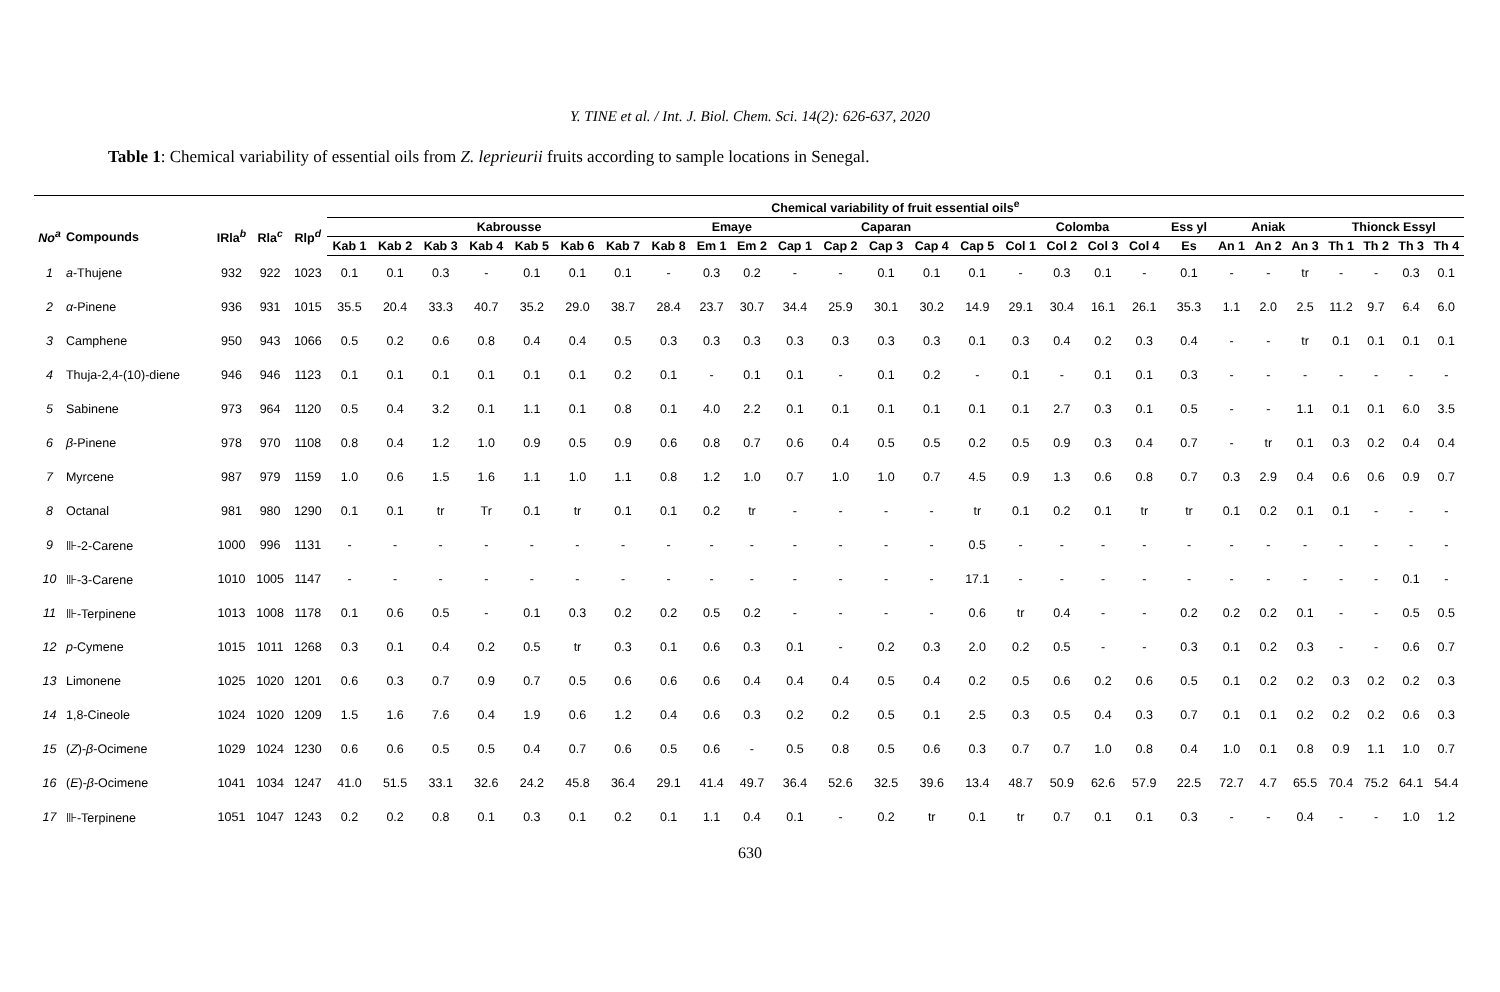Y. TINE et al. / Int. J. Biol. Chem. Sci. 14(2): 626-637, 2020
Table 1: Chemical variability of essential oils from Z. leprieurii fruits according to sample locations in Senegal.
| | | | | | Chemical variability of fruit essential oils<sup>e</sup> | | | | | | | | | | | | | | | | | | | | | | | | | | |
| --- | --- | --- | --- | --- | --- | --- | --- | --- | --- | --- | --- | --- | --- | --- | --- | --- | --- | --- | --- | --- | --- | --- | --- | --- | --- | --- | --- | --- | --- | --- | --- |
| No<sup>a</sup> | Compounds | IRla<sup>b</sup> | Rla<sup>c</sup> | Rlp<sup>d</sup> | Kabrousse | | | | | | | | Emaye | | Caparan | | | | | Colomba | | | | Ess yl | Aniak | | | Thionck Essyl | | | |
| | | | | | Kab 1 | Kab 2 | Kab 3 | Kab 4 | Kab 5 | Kab 6 | Kab 7 | Kab 8 | Em 1 | Em 2 | Cap 1 | Cap 2 | Cap 3 | Cap 4 | Cap 5 | Col 1 | Col 2 | Col 3 | Col 4 | Es | An 1 | An 2 | An 3 | Th 1 | Th 2 | Th 3 | Th 4 |
| 1 | a -Thujene | 932 | 922 | 1023 | 0.1 | 0.1 | 0.3 | - | 0.1 | 0.1 | 0.1 | - | 0.3 | 0.2 | - | - | 0.1 | 0.1 | 0.1 | - | 0.3 | 0.1 | - | 0.1 | - | - | tr | - | - | 0.3 | 0.1 |
| 2 | α -Pinene | 936 | 931 | 1015 | 35.5 | 20.4 | 33.3 | 40.7 | 35.2 | 29.0 | 38.7 | 28.4 | 23.7 | 30.7 | 34.4 | 25.9 | 30.1 | 30.2 | 14.9 | 29.1 | 30.4 | 16.1 | 26.1 | 35.3 | 1.1 | 2.0 | 2.5 | 11.2 | 9.7 | 6.4 | 6.0 |
| 3 | Camphene | 950 | 943 | 1066 | 0.5 | 0.2 | 0.6 | 0.8 | 0.4 | 0.4 | 0.5 | 0.3 | 0.3 | 0.3 | 0.3 | 0.3 | 0.3 | 0.3 | 0.1 | 0.3 | 0.4 | 0.2 | 0.3 | 0.4 | - | - | tr | 0.1 | 0.1 | 0.1 | 0.1 |
| 4 | Thuja-2,4-(10)-diene | 946 | 946 | 1123 | 0.1 | 0.1 | 0.1 | 0.1 | 0.1 | 0.1 | 0.2 | 0.1 | - | 0.1 | 0.1 | - | 0.1 | 0.2 | - | 0.1 | - | 0.1 | 0.1 | 0.3 | - | - | - | - | - | - | - |
| 5 | Sabinene | 973 | 964 | 1120 | 0.5 | 0.4 | 3.2 | 0.1 | 1.1 | 0.1 | 0.8 | 0.1 | 4.0 | 2.2 | 0.1 | 0.1 | 0.1 | 0.1 | 0.1 | 0.1 | 2.7 | 0.3 | 0.1 | 0.5 | - | - | 1.1 | 0.1 | 0.1 | 6.0 | 3.5 |
| 6 | β -Pinene | 978 | 970 | 1108 | 0.8 | 0.4 | 1.2 | 1.0 | 0.9 | 0.5 | 0.9 | 0.6 | 0.8 | 0.7 | 0.6 | 0.4 | 0.5 | 0.5 | 0.2 | 0.5 | 0.9 | 0.3 | 0.4 | 0.7 | - | tr | 0.1 | 0.3 | 0.2 | 0.4 | 0.4 |
| 7 | Myrcene | 987 | 979 | 1159 | 1.0 | 0.6 | 1.5 | 1.6 | 1.1 | 1.0 | 1.1 | 0.8 | 1.2 | 1.0 | 0.7 | 1.0 | 1.0 | 0.7 | 4.5 | 0.9 | 1.3 | 0.6 | 0.8 | 0.7 | 0.3 | 2.9 | 0.4 | 0.6 | 0.6 | 0.9 | 0.7 |
| 8 | Octanal | 981 | 980 | 1290 | 0.1 | 0.1 | tr | Tr | 0.1 | tr | 0.1 | 0.1 | 0.2 | tr | - | - | - | - | tr | 0.1 | 0.2 | 0.1 | tr | tr | 0.1 | 0.2 | 0.1 | 0.1 | - | - | - |
| 9 | ⊪-2-Carene | 1000 | 996 | 1131 | - | - | - | - | - | - | - | - | - | - | - | - | - | - | 0.5 | - | - | - | - | - | - | - | - | - | - | - | - |
| 10 | ⊪-3-Carene | 1010 | 1005 | 1147 | - | - | - | - | - | - | - | - | - | - | - | - | - | - | 17.1 | - | - | - | - | - | - | - | - | - | - | 0.1 | - |
| 11 | ⊪-Terpinene | 1013 | 1008 | 1178 | 0.1 | 0.6 | 0.5 | - | 0.1 | 0.3 | 0.2 | 0.2 | 0.5 | 0.2 | - | - | - | - | 0.6 | tr | 0.4 | - | - | 0.2 | 0.2 | 0.2 | 0.1 | - | - | 0.5 | 0.5 |
| 12 | p -Cymene | 1015 | 1011 | 1268 | 0.3 | 0.1 | 0.4 | 0.2 | 0.5 | tr | 0.3 | 0.1 | 0.6 | 0.3 | 0.1 | - | 0.2 | 0.3 | 2.0 | 0.2 | 0.5 | - | - | 0.3 | 0.1 | 0.2 | 0.3 | - | - | 0.6 | 0.7 |
| 13 | Limonene | 1025 | 1020 | 1201 | 0.6 | 0.3 | 0.7 | 0.9 | 0.7 | 0.5 | 0.6 | 0.6 | 0.6 | 0.4 | 0.4 | 0.4 | 0.5 | 0.4 | 0.2 | 0.5 | 0.6 | 0.2 | 0.6 | 0.5 | 0.1 | 0.2 | 0.2 | 0.3 | 0.2 | 0.2 | 0.3 |
| 14 | 1,8-Cineole | 1024 | 1020 | 1209 | 1.5 | 1.6 | 7.6 | 0.4 | 1.9 | 0.6 | 1.2 | 0.4 | 0.6 | 0.3 | 0.2 | 0.2 | 0.5 | 0.1 | 2.5 | 0.3 | 0.5 | 0.4 | 0.3 | 0.7 | 0.1 | 0.1 | 0.2 | 0.2 | 0.2 | 0.6 | 0.3 |
| 15 | ( Z )- β -Ocimene | 1029 | 1024 | 1230 | 0.6 | 0.6 | 0.5 | 0.5 | 0.4 | 0.7 | 0.6 | 0.5 | 0.6 | - | 0.5 | 0.8 | 0.5 | 0.6 | 0.3 | 0.7 | 0.7 | 1.0 | 0.8 | 0.4 | 1.0 | 0.1 | 0.8 | 0.9 | 1.1 | 1.0 | 0.7 |
| 16 | ( E )- β -Ocimene | 1041 | 1034 | 1247 | 41.0 | 51.5 | 33.1 | 32.6 | 24.2 | 45.8 | 36.4 | 29.1 | 41.4 | 49.7 | 36.4 | 52.6 | 32.5 | 39.6 | 13.4 | 48.7 | 50.9 | 62.6 | 57.9 | 22.5 | 72.7 | 4.7 | 65.5 | 70.4 | 75.2 | 64.1 | 54.4 |
| 17 | ⊪-Terpinene | 1051 | 1047 | 1243 | 0.2 | 0.2 | 0.8 | 0.1 | 0.3 | 0.1 | 0.2 | 0.1 | 1.1 | 0.4 | 0.1 | - | 0.2 | tr | 0.1 | tr | 0.7 | 0.1 | 0.1 | 0.3 | - | - | 0.4 | - | - | 1.0 | 1.2 |
630